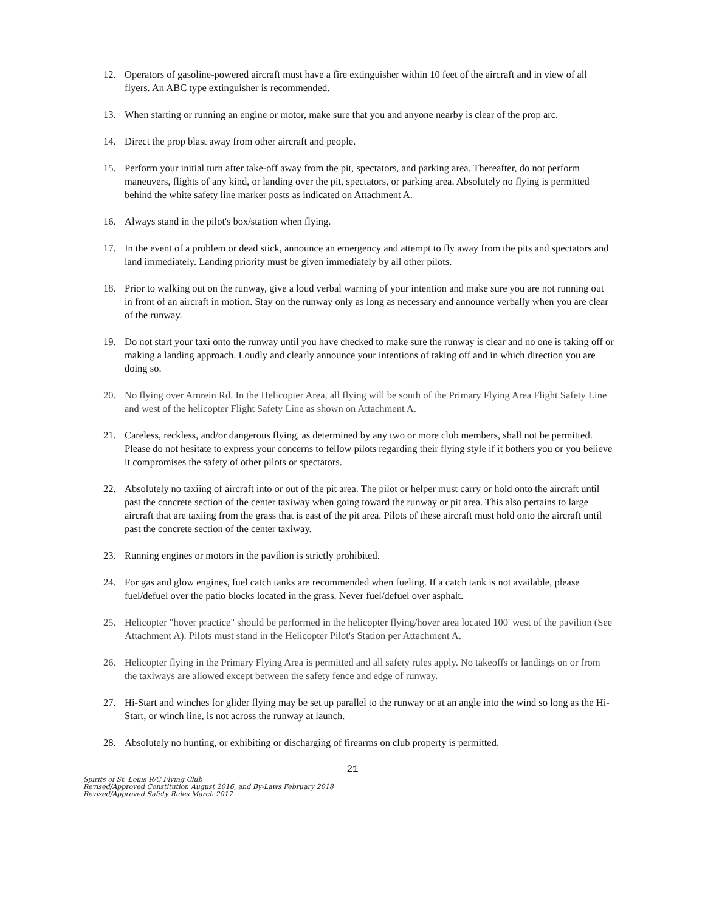12. Operators of gasoline-powered aircraft must have a fire extinguisher within 10 feet of the aircraft and in view of all flyers. An ABC type extinguisher is recommended.
13. When starting or running an engine or motor, make sure that you and anyone nearby is clear of the prop arc.
14. Direct the prop blast away from other aircraft and people.
15. Perform your initial turn after take-off away from the pit, spectators, and parking area. Thereafter, do not perform maneuvers, flights of any kind, or landing over the pit, spectators, or parking area. Absolutely no flying is permitted behind the white safety line marker posts as indicated on Attachment A.
16. Always stand in the pilot's box/station when flying.
17. In the event of a problem or dead stick, announce an emergency and attempt to fly away from the pits and spectators and land immediately. Landing priority must be given immediately by all other pilots.
18. Prior to walking out on the runway, give a loud verbal warning of your intention and make sure you are not running out in front of an aircraft in motion. Stay on the runway only as long as necessary and announce verbally when you are clear of the runway.
19. Do not start your taxi onto the runway until you have checked to make sure the runway is clear and no one is taking off or making a landing approach. Loudly and clearly announce your intentions of taking off and in which direction you are doing so.
20. No flying over Amrein Rd. In the Helicopter Area, all flying will be south of the Primary Flying Area Flight Safety Line and west of the helicopter Flight Safety Line as shown on Attachment A.
21. Careless, reckless, and/or dangerous flying, as determined by any two or more club members, shall not be permitted. Please do not hesitate to express your concerns to fellow pilots regarding their flying style if it bothers you or you believe it compromises the safety of other pilots or spectators.
22. Absolutely no taxiing of aircraft into or out of the pit area. The pilot or helper must carry or hold onto the aircraft until past the concrete section of the center taxiway when going toward the runway or pit area. This also pertains to large aircraft that are taxiing from the grass that is east of the pit area. Pilots of these aircraft must hold onto the aircraft until past the concrete section of the center taxiway.
23. Running engines or motors in the pavilion is strictly prohibited.
24. For gas and glow engines, fuel catch tanks are recommended when fueling. If a catch tank is not available, please fuel/defuel over the patio blocks located in the grass. Never fuel/defuel over asphalt.
25. Helicopter "hover practice" should be performed in the helicopter flying/hover area located 100' west of the pavilion (See Attachment A). Pilots must stand in the Helicopter Pilot's Station per Attachment A.
26. Helicopter flying in the Primary Flying Area is permitted and all safety rules apply. No takeoffs or landings on or from the taxiways are allowed except between the safety fence and edge of runway.
27. Hi-Start and winches for glider flying may be set up parallel to the runway or at an angle into the wind so long as the Hi-Start, or winch line, is not across the runway at launch.
28. Absolutely no hunting, or exhibiting or discharging of firearms on club property is permitted.
21
Spirits of St. Louis R/C Flying Club
Revised/Approved Constitution August 2016, and By-Laws February 2018
Revised/Approved Safety Rules March 2017